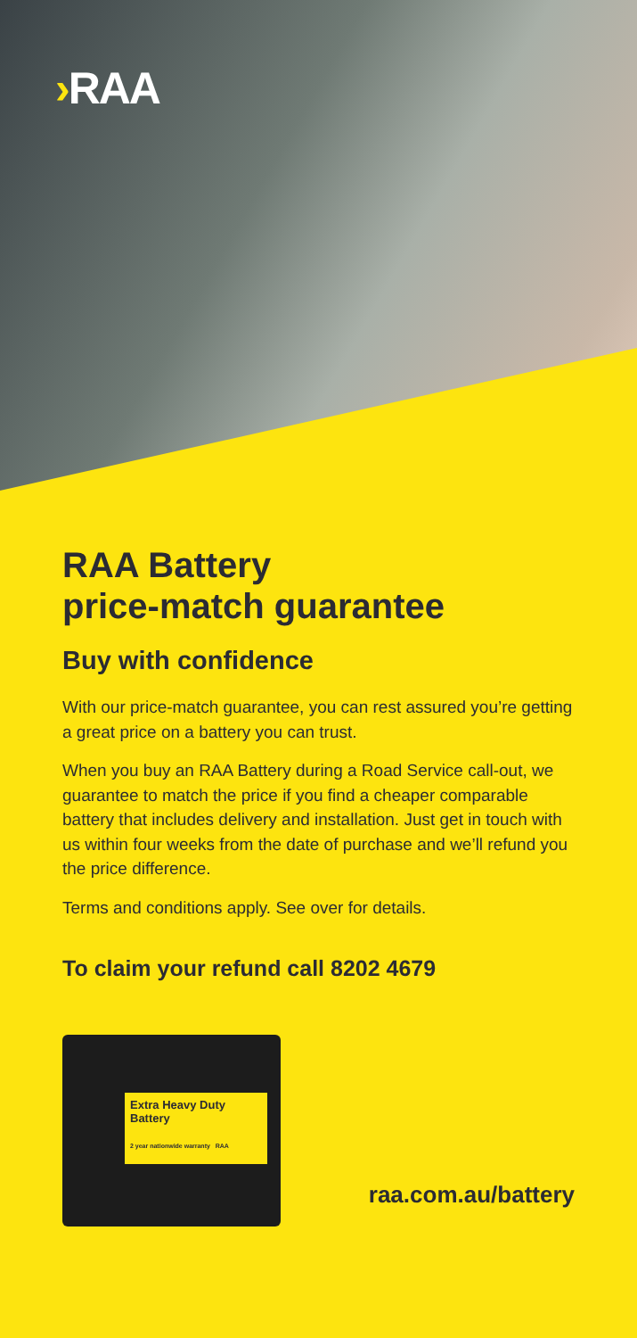›RAA
RAA Battery
price-match guarantee
Buy with confidence
With our price-match guarantee, you can rest assured you’re getting a great price on a battery you can trust.
When you buy an RAA Battery during a Road Service call-out, we guarantee to match the price if you find a cheaper comparable battery that includes delivery and installation. Just get in touch with us within four weeks from the date of purchase and we’ll refund you the price difference.
Terms and conditions apply. See over for details.
To claim your refund call 8202 4679
Extra Heavy Duty Battery
2 year nationwide warranty RAA
raa.com.au/battery